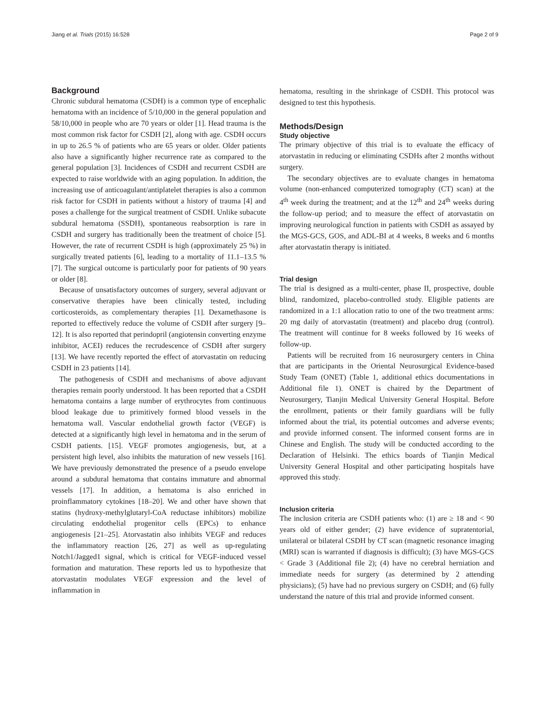Jiang et al. Trials (2015) 16:528 Page 2 of 9
Background
Chronic subdural hematoma (CSDH) is a common type of encephalic hematoma with an incidence of 5/10,000 in the general population and 58/10,000 in people who are 70 years or older [1]. Head trauma is the most common risk factor for CSDH [2], along with age. CSDH occurs in up to 26.5 % of patients who are 65 years or older. Older patients also have a significantly higher recurrence rate as compared to the general population [3]. Incidences of CSDH and recurrent CSDH are expected to raise worldwide with an aging population. In addition, the increasing use of anticoagulant/antiplatelet therapies is also a common risk factor for CSDH in patients without a history of trauma [4] and poses a challenge for the surgical treatment of CSDH. Unlike subacute subdural hematoma (SSDH), spontaneous reabsorption is rare in CSDH and surgery has traditionally been the treatment of choice [5]. However, the rate of recurrent CSDH is high (approximately 25 %) in surgically treated patients [6], leading to a mortality of 11.1–13.5 % [7]. The surgical outcome is particularly poor for patients of 90 years or older [8].
Because of unsatisfactory outcomes of surgery, several adjuvant or conservative therapies have been clinically tested, including corticosteroids, as complementary therapies [1]. Dexamethasone is reported to effectively reduce the volume of CSDH after surgery [9–12]. It is also reported that perindopril (angiotensin converting enzyme inhibitor, ACEI) reduces the recrudescence of CSDH after surgery [13]. We have recently reported the effect of atorvastatin on reducing CSDH in 23 patients [14].
The pathogenesis of CSDH and mechanisms of above adjuvant therapies remain poorly understood. It has been reported that a CSDH hematoma contains a large number of erythrocytes from continuous blood leakage due to primitively formed blood vessels in the hematoma wall. Vascular endothelial growth factor (VEGF) is detected at a significantly high level in hematoma and in the serum of CSDH patients. [15]. VEGF promotes angiogenesis, but, at a persistent high level, also inhibits the maturation of new vessels [16]. We have previously demonstrated the presence of a pseudo envelope around a subdural hematoma that contains immature and abnormal vessels [17]. In addition, a hematoma is also enriched in proinflammatory cytokines [18–20]. We and other have shown that statins (hydroxy-methylglutaryl-CoA reductase inhibitors) mobilize circulating endothelial progenitor cells (EPCs) to enhance angiogenesis [21–25]. Atorvastatin also inhibits VEGF and reduces the inflammatory reaction [26, 27] as well as up-regulating Notch1/Jagged1 signal, which is critical for VEGF-induced vessel formation and maturation. These reports led us to hypothesize that atorvastatin modulates VEGF expression and the level of inflammation in
hematoma, resulting in the shrinkage of CSDH. This protocol was designed to test this hypothesis.
Methods/Design
Study objective
The primary objective of this trial is to evaluate the efficacy of atorvastatin in reducing or eliminating CSDHs after 2 months without surgery.
The secondary objectives are to evaluate changes in hematoma volume (non-enhanced computerized tomography (CT) scan) at the 4<sup>th</sup> week during the treatment; and at the 12<sup>th</sup> and 24<sup>th</sup> weeks during the follow-up period; and to measure the effect of atorvastatin on improving neurological function in patients with CSDH as assayed by the MGS-GCS, GOS, and ADL-BI at 4 weeks, 8 weeks and 6 months after atorvastatin therapy is initiated.
Trial design
The trial is designed as a multi-center, phase II, prospective, double blind, randomized, placebo-controlled study. Eligible patients are randomized in a 1:1 allocation ratio to one of the two treatment arms: 20 mg daily of atorvastatin (treatment) and placebo drug (control). The treatment will continue for 8 weeks followed by 16 weeks of follow-up.
Patients will be recruited from 16 neurosurgery centers in China that are participants in the Oriental Neurosurgical Evidence-based Study Team (ONET) (Table 1, additional ethics documentations in Additional file 1). ONET is chaired by the Department of Neurosurgery, Tianjin Medical University General Hospital. Before the enrollment, patients or their family guardians will be fully informed about the trial, its potential outcomes and adverse events; and provide informed consent. The informed consent forms are in Chinese and English. The study will be conducted according to the Declaration of Helsinki. The ethics boards of Tianjin Medical University General Hospital and other participating hospitals have approved this study.
Inclusion criteria
The inclusion criteria are CSDH patients who: (1) are ≥ 18 and < 90 years old of either gender; (2) have evidence of supratentorial, unilateral or bilateral CSDH by CT scan (magnetic resonance imaging (MRI) scan is warranted if diagnosis is difficult); (3) have MGS-GCS < Grade 3 (Additional file 2); (4) have no cerebral herniation and immediate needs for surgery (as determined by 2 attending physicians); (5) have had no previous surgery on CSDH; and (6) fully understand the nature of this trial and provide informed consent.